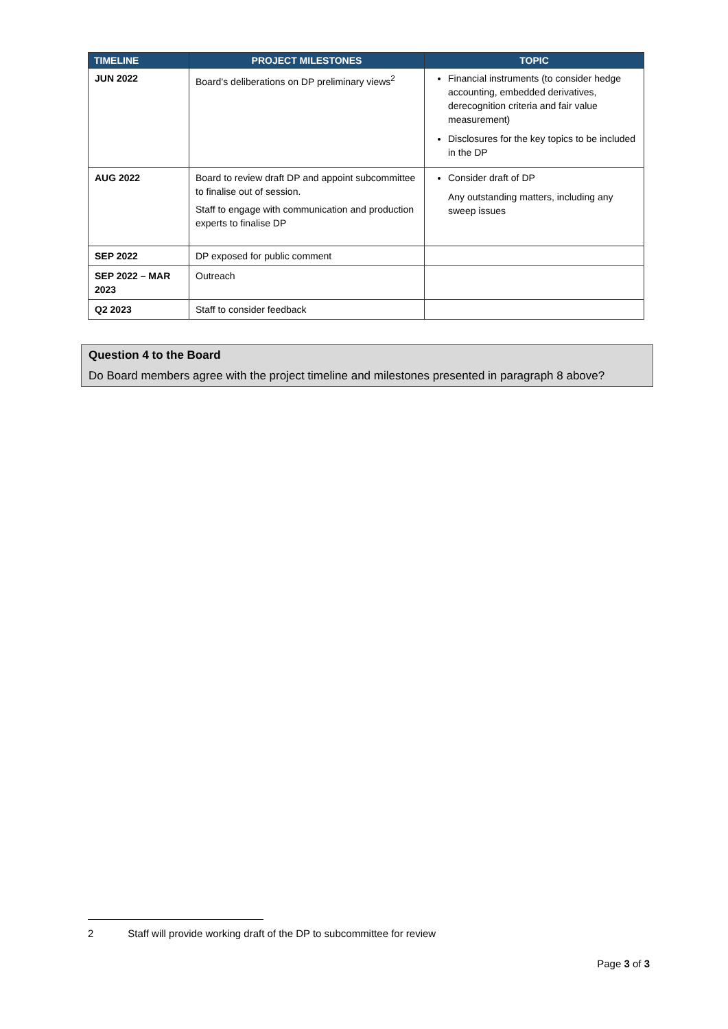| TIMELINE | PROJECT MILESTONES | TOPIC |
| --- | --- | --- |
| JUN 2022 | Board’s deliberations on DP preliminary views<sup>2</sup> | Financial instruments (to consider hedge accounting, embedded derivatives, derecognition criteria and fair value measurement) Disclosures for the key topics to be included in the DP |
| AUG 2022 | Board to review draft DP and appoint subcommittee to finalise out of session. Staff to engage with communication and production experts to finalise DP | Consider draft of DP Any outstanding matters, including any sweep issues |
| SEP 2022 | DP exposed for public comment | |
| SEP 2022 – MAR 2023 | Outreach | |
| Q2 2023 | Staff to consider feedback | |
Question 4 to the Board
Do Board members agree with the project timeline and milestones presented in paragraph 8 above?
2 Staff will provide working draft of the DP to subcommittee for review
Page 3 of 3